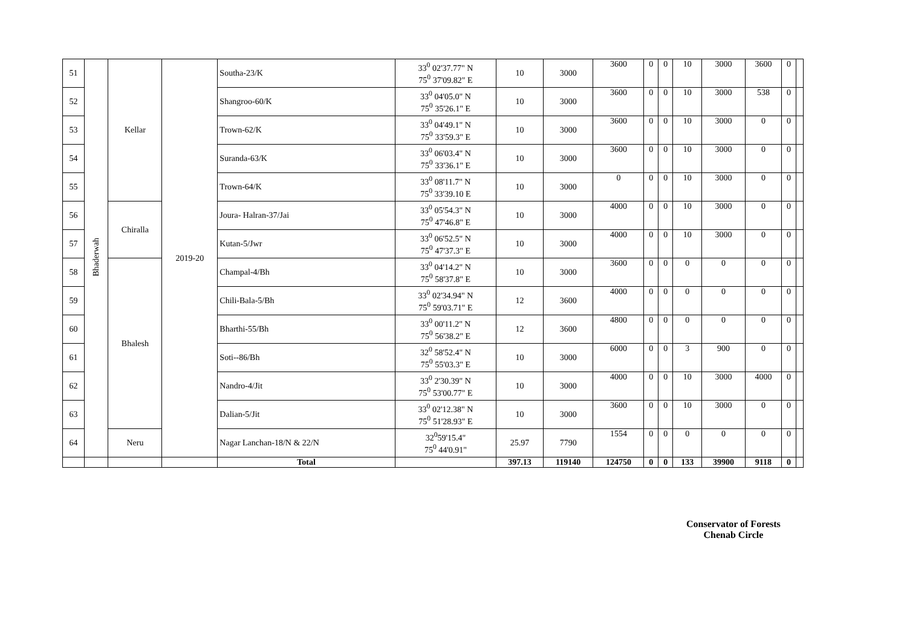| 51 | Bhaderwah | Kellar | 2019-20 | Southa-23/K | 33<sup>0</sup> 02'37.77" N 75<sup>0</sup> 37'09.82" E | 10 | 3000 | 3600 | 0 | 0 | 10 | 3000 | 3600 | 0 | |
| 52 | | | | Shangroo-60/K | 33<sup>0</sup> 04'05.0" N 75<sup>0</sup> 35'26.1" E | 10 | 3000 | 3600 | 0 | 0 | 10 | 3000 | 538 | 0 | |
| 53 | | | | Trown-62/K | 33<sup>0</sup> 04'49.1" N 75<sup>0</sup> 33'59.3" E | 10 | 3000 | 3600 | 0 | 0 | 10 | 3000 | 0 | 0 | |
| 54 | | | | Suranda-63/K | 33<sup>0</sup> 06'03.4" N 75<sup>0</sup> 33'36.1" E | 10 | 3000 | 3600 | 0 | 0 | 10 | 3000 | 0 | 0 | |
| 55 | | | | Trown-64/K | 33<sup>0</sup> 08'11.7" N 75<sup>0</sup> 33'39.10 E | 10 | 3000 | 0 | 0 | 0 | 10 | 3000 | 0 | 0 | |
| 56 | | Chiralla | | Joura- Halran-37/Jai | 33<sup>0</sup> 05'54.3" N 75<sup>0</sup> 47'46.8" E | 10 | 3000 | 4000 | 0 | 0 | 10 | 3000 | 0 | 0 | |
| 57 | | | | Kutan-5/Jwr | 33<sup>0</sup> 06'52.5" N 75<sup>0</sup> 47'37.3" E | 10 | 3000 | 4000 | 0 | 0 | 10 | 3000 | 0 | 0 | |
| 58 | | Bhalesh | | Champal-4/Bh | 33<sup>0</sup> 04'14.2" N 75<sup>0</sup> 58'37.8" E | 10 | 3000 | 3600 | 0 | 0 | 0 | 0 | 0 | 0 | |
| 59 | | | | Chili-Bala-5/Bh | 33<sup>0</sup> 02'34.94" N 75<sup>0</sup> 59'03.71" E | 12 | 3600 | 4000 | 0 | 0 | 0 | 0 | 0 | 0 | |
| 60 | | | | Bharthi-55/Bh | 33<sup>0</sup> 00'11.2" N 75<sup>0</sup> 56'38.2" E | 12 | 3600 | 4800 | 0 | 0 | 0 | 0 | 0 | 0 | |
| 61 | | | | Soti--86/Bh | 32<sup>0</sup> 58'52.4" N 75<sup>0</sup> 55'03.3" E | 10 | 3000 | 6000 | 0 | 0 | 3 | 900 | 0 | 0 | |
| 62 | | | | Nandro-4/Jit | 33<sup>0</sup> 2'30.39" N 75<sup>0</sup> 53'00.77" E | 10 | 3000 | 4000 | 0 | 0 | 10 | 3000 | 4000 | 0 | |
| 63 | | | | Dalian-5/Jit | 33<sup>0</sup> 02'12.38" N 75<sup>0</sup> 51'28.93" E | 10 | 3000 | 3600 | 0 | 0 | 10 | 3000 | 0 | 0 | |
| 64 | | Neru | | Nagar Lanchan-18/N & 22/N | 32<sup>0</sup>59'15.4" 75<sup>0</sup> 44'0.91" | 25.97 | 7790 | 1554 | 0 | 0 | 0 | 0 | 0 | 0 | |
| | | | | Total | | 397.13 | 119140 | 124750 | 0 | 0 | 133 | 39900 | 9118 | 0 | |
Conservator of Forests
Chenab Circle